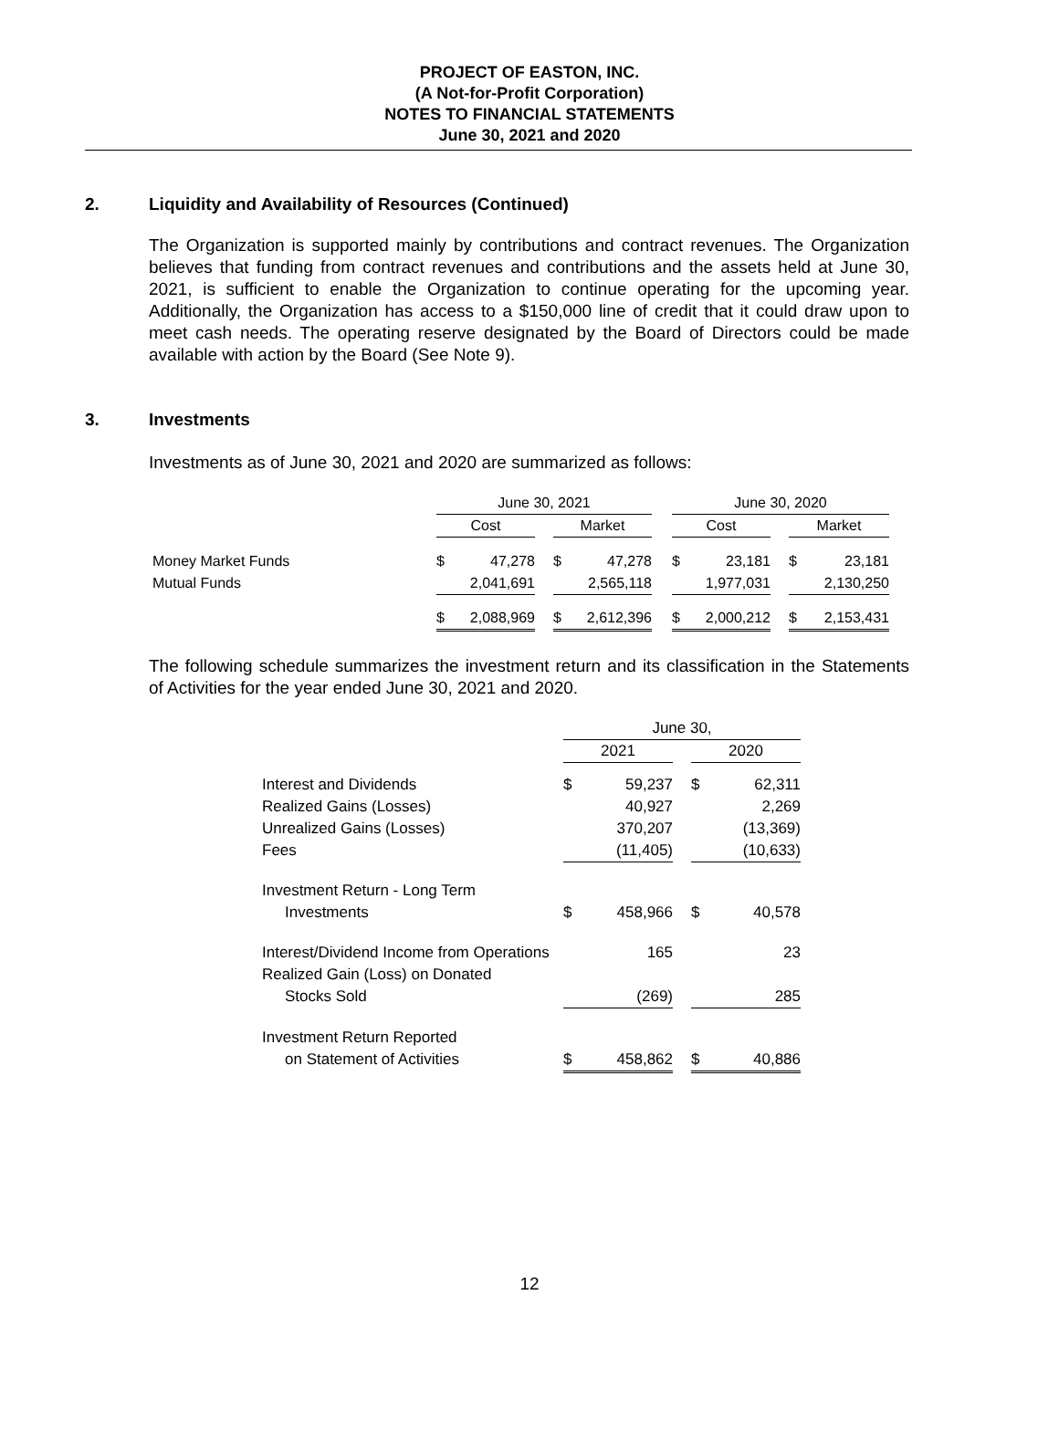PROJECT OF EASTON, INC.
(A Not-for-Profit Corporation)
NOTES TO FINANCIAL STATEMENTS
June 30, 2021 and 2020
2. Liquidity and Availability of Resources (Continued)
The Organization is supported mainly by contributions and contract revenues. The Organization believes that funding from contract revenues and contributions and the assets held at June 30, 2021, is sufficient to enable the Organization to continue operating for the upcoming year. Additionally, the Organization has access to a $150,000 line of credit that it could draw upon to meet cash needs. The operating reserve designated by the Board of Directors could be made available with action by the Board (See Note 9).
3. Investments
Investments as of June 30, 2021 and 2020 are summarized as follows:
| | June 30, 2021 | | | | | | June 30, 2020 | | | | |
| | Cost | | | Market | | | Cost | | | Market | |
| Money Market Funds | $ | 47,278 | | $ | 47,278 | | $ | 23,181 | | $ | 23,181 |
| Mutual Funds | | 2,041,691 | | | 2,565,118 | | | 1,977,031 | | | 2,130,250 |
| | $ | 2,088,969 | | $ | 2,612,396 | | $ | 2,000,212 | | $ | 2,153,431 |
The following schedule summarizes the investment return and its classification in the Statements of Activities for the year ended June 30, 2021 and 2020.
| | June 30, | | | | |
| | 2021 | | | 2020 | |
| Interest and Dividends | $ | 59,237 | | $ | 62,311 |
| Realized Gains (Losses) | | 40,927 | | | 2,269 |
| Unrealized Gains (Losses) | | 370,207 | | | (13,369) |
| Fees | | (11,405) | | | (10,633) |
| Investment Return - Long Term | | | | | |
| Investments | $ | 458,966 | | $ | 40,578 |
| Interest/Dividend Income from Operations | | 165 | | | 23 |
| Realized Gain (Loss) on Donated | | | | | |
| Stocks Sold | | (269) | | | 285 |
| Investment Return Reported | | | | | |
| on Statement of Activities | $ | 458,862 | | $ | 40,886 |
12